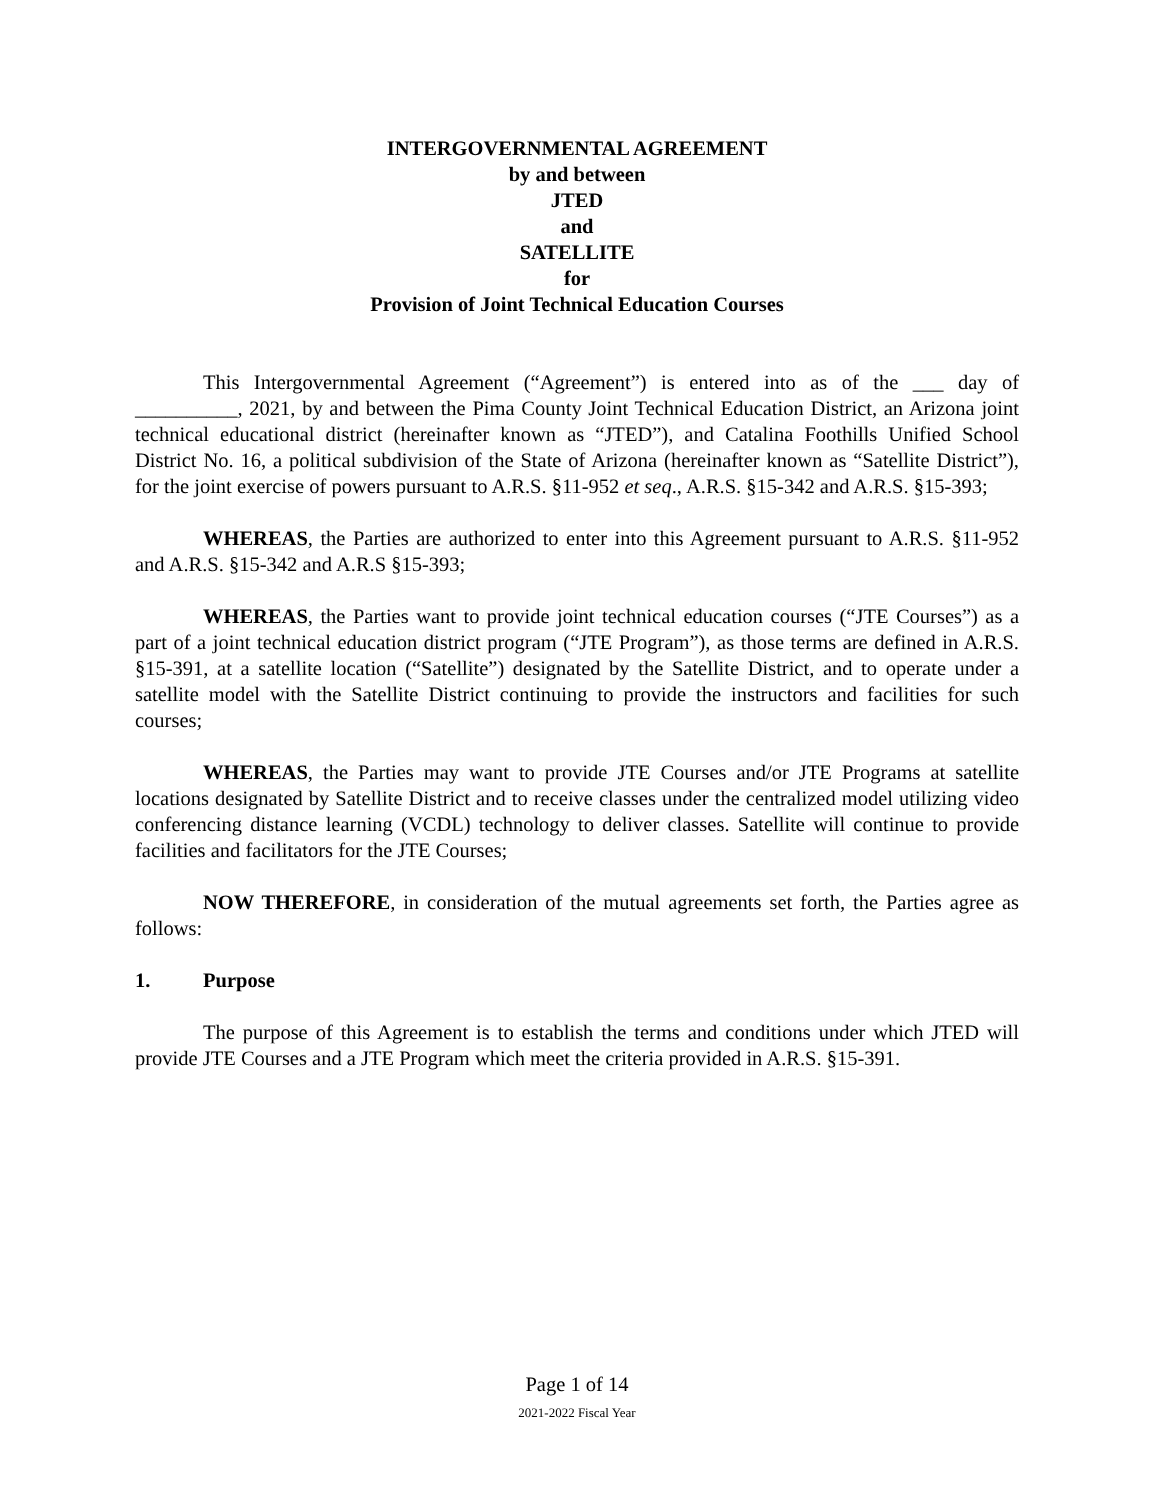INTERGOVERNMENTAL AGREEMENT
by and between
JTED
and
SATELLITE
for
Provision of Joint Technical Education Courses
This Intergovernmental Agreement (“Agreement”) is entered into as of the ___ day of __________, 2021, by and between the Pima County Joint Technical Education District, an Arizona joint technical educational district (hereinafter known as “JTED”), and Catalina Foothills Unified School District No. 16, a political subdivision of the State of Arizona (hereinafter known as “Satellite District”), for the joint exercise of powers pursuant to A.R.S. §11-952 et seq., A.R.S. §15-342 and A.R.S. §15-393;
WHEREAS, the Parties are authorized to enter into this Agreement pursuant to A.R.S. §11-952 and A.R.S. §15-342 and A.R.S §15-393;
WHEREAS, the Parties want to provide joint technical education courses (“JTE Courses”) as a part of a joint technical education district program (“JTE Program”), as those terms are defined in A.R.S. §15-391, at a satellite location (“Satellite”) designated by the Satellite District, and to operate under a satellite model with the Satellite District continuing to provide the instructors and facilities for such courses;
WHEREAS, the Parties may want to provide JTE Courses and/or JTE Programs at satellite locations designated by Satellite District and to receive classes under the centralized model utilizing video conferencing distance learning (VCDL) technology to deliver classes. Satellite will continue to provide facilities and facilitators for the JTE Courses;
NOW THEREFORE, in consideration of the mutual agreements set forth, the Parties agree as follows:
1. Purpose
The purpose of this Agreement is to establish the terms and conditions under which JTED will provide JTE Courses and a JTE Program which meet the criteria provided in A.R.S. §15-391.
Page 1 of 14
2021-2022 Fiscal Year